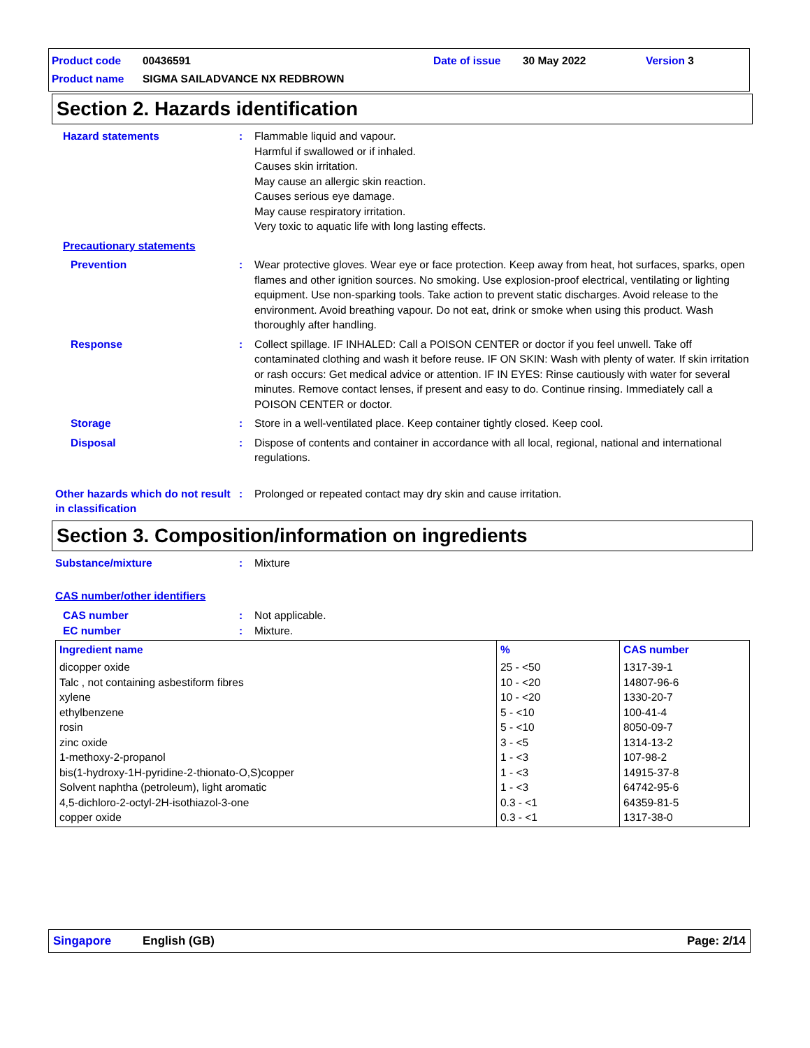Product code 00436591 Date of issue 30 May 2022 Version 3
Product name SIGMA SAILADVANCE NX REDBROWN
Section 2. Hazards identification
Hazard statements : Flammable liquid and vapour.
Harmful if swallowed or if inhaled.
Causes skin irritation.
May cause an allergic skin reaction.
Causes serious eye damage.
May cause respiratory irritation.
Very toxic to aquatic life with long lasting effects.
Precautionary statements
Prevention : Wear protective gloves. Wear eye or face protection. Keep away from heat, hot surfaces, sparks, open flames and other ignition sources. No smoking. Use explosion-proof electrical, ventilating or lighting equipment. Use non-sparking tools. Take action to prevent static discharges. Avoid release to the environment. Avoid breathing vapour. Do not eat, drink or smoke when using this product. Wash thoroughly after handling.
Response : Collect spillage. IF INHALED: Call a POISON CENTER or doctor if you feel unwell. Take off contaminated clothing and wash it before reuse. IF ON SKIN: Wash with plenty of water. If skin irritation or rash occurs: Get medical advice or attention. IF IN EYES: Rinse cautiously with water for several minutes. Remove contact lenses, if present and easy to do. Continue rinsing. Immediately call a POISON CENTER or doctor.
Storage : Store in a well-ventilated place. Keep container tightly closed. Keep cool.
Disposal : Dispose of contents and container in accordance with all local, regional, national and international regulations.
Other hazards which do not result in classification
: Prolonged or repeated contact may dry skin and cause irritation.
Section 3. Composition/information on ingredients
Substance/mixture : Mixture
CAS number/other identifiers
CAS number : Not applicable.
EC number : Mixture.
| Ingredient name | % | CAS number |
| --- | --- | --- |
| dicopper oxide Talc , not containing asbestiform fibres xylene ethylbenzene rosin zinc oxide 1-methoxy-2-propanol bis(1-hydroxy-1H-pyridine-2-thionato-O,S)copper Solvent naphtha (petroleum), light aromatic 4,5-dichloro-2-octyl-2H-isothiazol-3-one copper oxide | 25 - <50 10 - <20 10 - <20 5 - <10 5 - <10 3 - <5 1 - <3 1 - <3 1 - <3 0.3 - <1 0.3 - <1 | 1317-39-1 14807-96-6 1330-20-7 100-41-4 8050-09-7 1314-13-2 107-98-2 14915-37-8 64742-95-6 64359-81-5 1317-38-0 |
Singapore English (GB) Page: 2/14